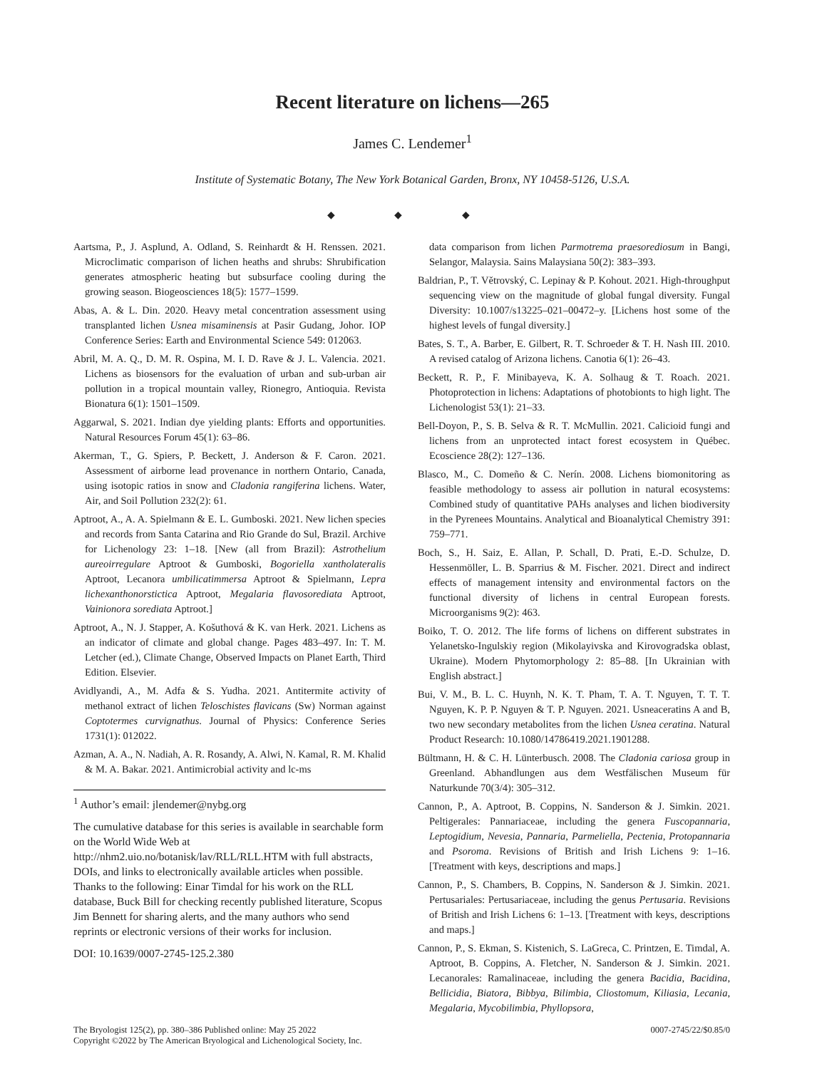Recent literature on lichens—265
James C. Lendemer<sup>1</sup>
Institute of Systematic Botany, The New York Botanical Garden, Bronx, NY 10458-5126, U.S.A.
◆ ◆ ◆
Aartsma, P., J. Asplund, A. Odland, S. Reinhardt & H. Renssen. 2021. Microclimatic comparison of lichen heaths and shrubs: Shrubification generates atmospheric heating but subsurface cooling during the growing season. Biogeosciences 18(5): 1577–1599.
Abas, A. & L. Din. 2020. Heavy metal concentration assessment using transplanted lichen Usnea misaminensis at Pasir Gudang, Johor. IOP Conference Series: Earth and Environmental Science 549: 012063.
Abril, M. A. Q., D. M. R. Ospina, M. I. D. Rave & J. L. Valencia. 2021. Lichens as biosensors for the evaluation of urban and sub-urban air pollution in a tropical mountain valley, Rionegro, Antioquia. Revista Bionatura 6(1): 1501–1509.
Aggarwal, S. 2021. Indian dye yielding plants: Efforts and opportunities. Natural Resources Forum 45(1): 63–86.
Akerman, T., G. Spiers, P. Beckett, J. Anderson & F. Caron. 2021. Assessment of airborne lead provenance in northern Ontario, Canada, using isotopic ratios in snow and Cladonia rangiferina lichens. Water, Air, and Soil Pollution 232(2): 61.
Aptroot, A., A. A. Spielmann & E. L. Gumboski. 2021. New lichen species and records from Santa Catarina and Rio Grande do Sul, Brazil. Archive for Lichenology 23: 1–18. [New (all from Brazil): Astrothelium aureoirregulare Aptroot & Gumboski, Bogoriella xantholateralis Aptroot, Lecanora umbilicatimmersa Aptroot & Spielmann, Lepra lichexanthonorstictica Aptroot, Megalaria flavosorediata Aptroot, Vainionora sorediata Aptroot.]
Aptroot, A., N. J. Stapper, A. Košuthová & K. van Herk. 2021. Lichens as an indicator of climate and global change. Pages 483–497. In: T. M. Letcher (ed.), Climate Change, Observed Impacts on Planet Earth, Third Edition. Elsevier.
Avidlyandi, A., M. Adfa & S. Yudha. 2021. Antitermite activity of methanol extract of lichen Teloschistes flavicans (Sw) Norman against Coptotermes curvignathus. Journal of Physics: Conference Series 1731(1): 012022.
Azman, A. A., N. Nadiah, A. R. Rosandy, A. Alwi, N. Kamal, R. M. Khalid & M. A. Bakar. 2021. Antimicrobial activity and lc-ms
<sup>1</sup> Author’s email: jlendemer@nybg.org
The cumulative database for this series is available in searchable form on the World Wide Web at http://nhm2.uio.no/botanisk/lav/RLL/RLL.HTM with full abstracts, DOIs, and links to electronically available articles when possible. Thanks to the following: Einar Timdal for his work on the RLL database, Buck Bill for checking recently published literature, Scopus Jim Bennett for sharing alerts, and the many authors who send reprints or electronic versions of their works for inclusion.
DOI: 10.1639/0007-2745-125.2.380
data comparison from lichen Parmotrema praesorediosum in Bangi, Selangor, Malaysia. Sains Malaysiana 50(2): 383–393.
Baldrian, P., T. Větrovský, C. Lepinay & P. Kohout. 2021. High-throughput sequencing view on the magnitude of global fungal diversity. Fungal Diversity: 10.1007/s13225–021–00472–y. [Lichens host some of the highest levels of fungal diversity.]
Bates, S. T., A. Barber, E. Gilbert, R. T. Schroeder & T. H. Nash III. 2010. A revised catalog of Arizona lichens. Canotia 6(1): 26–43.
Beckett, R. P., F. Minibayeva, K. A. Solhaug & T. Roach. 2021. Photoprotection in lichens: Adaptations of photobionts to high light. The Lichenologist 53(1): 21–33.
Bell-Doyon, P., S. B. Selva & R. T. McMullin. 2021. Calicioid fungi and lichens from an unprotected intact forest ecosystem in Québec. Ecoscience 28(2): 127–136.
Blasco, M., C. Domeño & C. Nerín. 2008. Lichens biomonitoring as feasible methodology to assess air pollution in natural ecosystems: Combined study of quantitative PAHs analyses and lichen biodiversity in the Pyrenees Mountains. Analytical and Bioanalytical Chemistry 391: 759–771.
Boch, S., H. Saiz, E. Allan, P. Schall, D. Prati, E.-D. Schulze, D. Hessenmöller, L. B. Sparrius & M. Fischer. 2021. Direct and indirect effects of management intensity and environmental factors on the functional diversity of lichens in central European forests. Microorganisms 9(2): 463.
Boiko, T. O. 2012. The life forms of lichens on different substrates in Yelanetsko-Ingulskiy region (Mikolayivska and Kirovogradska oblast, Ukraine). Modern Phytomorphology 2: 85–88. [In Ukrainian with English abstract.]
Bui, V. M., B. L. C. Huynh, N. K. T. Pham, T. A. T. Nguyen, T. T. T. Nguyen, K. P. P. Nguyen & T. P. Nguyen. 2021. Usneaceratins A and B, two new secondary metabolites from the lichen Usnea ceratina. Natural Product Research: 10.1080/14786419.2021.1901288.
Bültmann, H. & C. H. Lünterbusch. 2008. The Cladonia cariosa group in Greenland. Abhandlungen aus dem Westfälischen Museum für Naturkunde 70(3/4): 305–312.
Cannon, P., A. Aptroot, B. Coppins, N. Sanderson & J. Simkin. 2021. Peltigerales: Pannariaceae, including the genera Fuscopannaria, Leptogidium, Nevesia, Pannaria, Parmeliella, Pectenia, Protopannaria and Psoroma. Revisions of British and Irish Lichens 9: 1–16. [Treatment with keys, descriptions and maps.]
Cannon, P., S. Chambers, B. Coppins, N. Sanderson & J. Simkin. 2021. Pertusariales: Pertusariaceae, including the genus Pertusaria. Revisions of British and Irish Lichens 6: 1–13. [Treatment with keys, descriptions and maps.]
Cannon, P., S. Ekman, S. Kistenich, S. LaGreca, C. Printzen, E. Timdal, A. Aptroot, B. Coppins, A. Fletcher, N. Sanderson & J. Simkin. 2021. Lecanorales: Ramalinaceae, including the genera Bacidia, Bacidina, Bellicidia, Biatora, Bibbya, Bilimbia, Cliostomum, Kiliasia, Lecania, Megalaria, Mycobilimbia, Phyllopsora,
The Bryologist 125(2), pp. 380–386 Published online: May 25 2022
Copyright ©2022 by The American Bryological and Lichenological Society, Inc.
0007-2745/22/$0.85/0